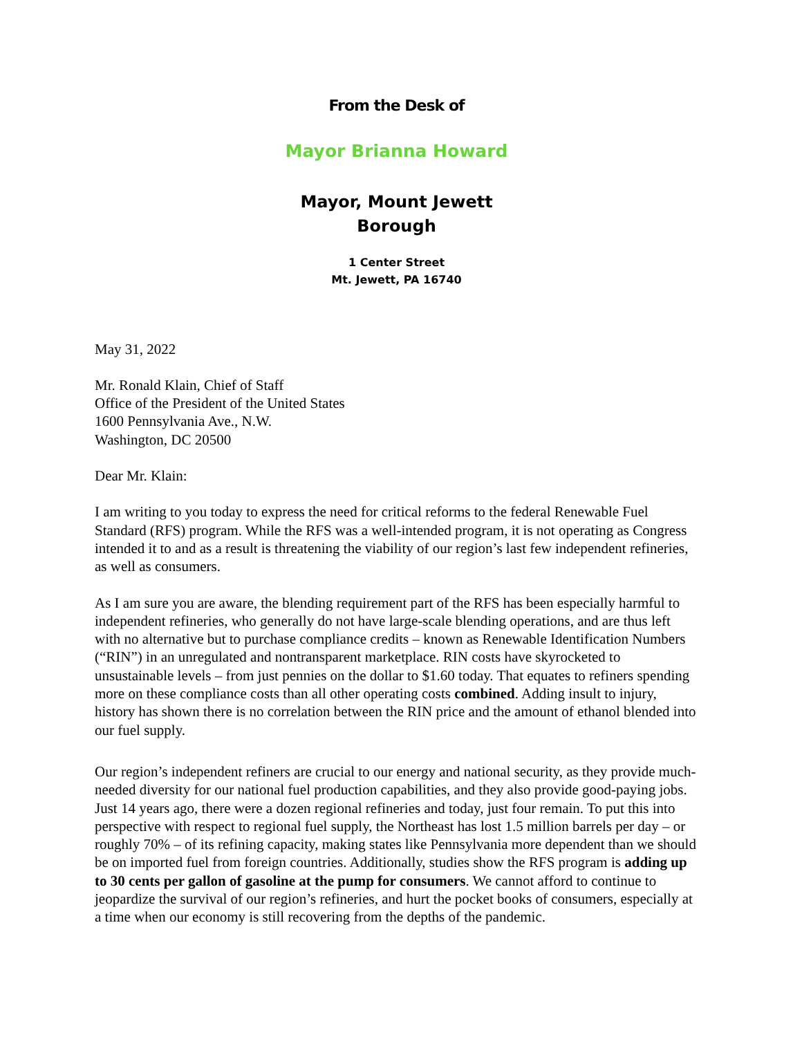From the Desk of
Mayor Brianna Howard
Mayor, Mount Jewett
Borough
1 Center Street
Mt. Jewett, PA 16740
May 31, 2022
Mr. Ronald Klain, Chief of Staff
Office of the President of the United States
1600 Pennsylvania Ave., N.W.
Washington, DC 20500
Dear Mr. Klain:
I am writing to you today to express the need for critical reforms to the federal Renewable Fuel Standard (RFS) program. While the RFS was a well-intended program, it is not operating as Congress intended it to and as a result is threatening the viability of our region’s last few independent refineries, as well as consumers.
As I am sure you are aware, the blending requirement part of the RFS has been especially harmful to independent refineries, who generally do not have large-scale blending operations, and are thus left with no alternative but to purchase compliance credits – known as Renewable Identification Numbers (“RIN”) in an unregulated and nontransparent marketplace. RIN costs have skyrocketed to unsustainable levels – from just pennies on the dollar to $1.60 today. That equates to refiners spending more on these compliance costs than all other operating costs combined. Adding insult to injury, history has shown there is no correlation between the RIN price and the amount of ethanol blended into our fuel supply.
Our region’s independent refiners are crucial to our energy and national security, as they provide much-needed diversity for our national fuel production capabilities, and they also provide good-paying jobs. Just 14 years ago, there were a dozen regional refineries and today, just four remain. To put this into perspective with respect to regional fuel supply, the Northeast has lost 1.5 million barrels per day – or roughly 70% – of its refining capacity, making states like Pennsylvania more dependent than we should be on imported fuel from foreign countries. Additionally, studies show the RFS program is adding up to 30 cents per gallon of gasoline at the pump for consumers. We cannot afford to continue to jeopardize the survival of our region’s refineries, and hurt the pocket books of consumers, especially at a time when our economy is still recovering from the depths of the pandemic.